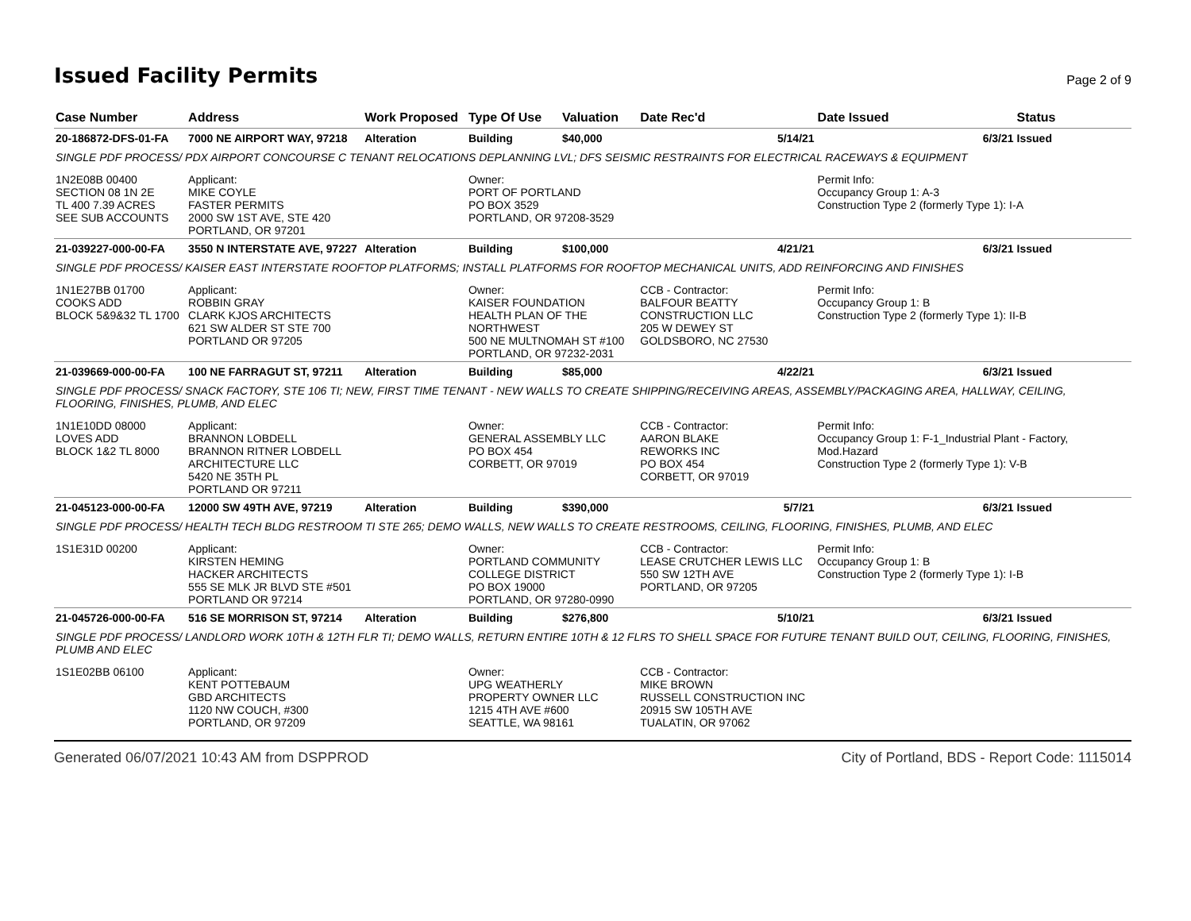Issued Facility Permits
Page 2 of 9
| Case Number | Address | Work Proposed | Type Of Use | Valuation | Date Rec'd | Date Issued | Status |
| --- | --- | --- | --- | --- | --- | --- | --- |
| 20-186872-DFS-01-FA | 7000 NE AIRPORT WAY, 97218 | Alteration | Building | $40,000 | 5/14/21 | 6/3/21 | Issued |
| SINGLE PDF PROCESS/ PDX AIRPORT CONCOURSE C TENANT RELOCATIONS DEPLANNING LVL; DFS SEISMIC RESTRAINTS FOR ELECTRICAL RACEWAYS & EQUIPMENT | | | | | | | |
| 1N2E08B 00400 SECTION 08 1N 2E TL 400 7.39 ACRES SEE SUB ACCOUNTS | Applicant: MIKE COYLE FASTER PERMITS 2000 SW 1ST AVE, STE 420 PORTLAND, OR 97201 | | Owner: PORT OF PORTLAND PO BOX 3529 PORTLAND, OR 97208-3529 | | | Permit Info: Occupancy Group 1: A-3 Construction Type 2 (formerly Type 1): I-A | |
| 21-039227-000-00-FA | 3550 N INTERSTATE AVE, 97227 | Alteration | Building | $100,000 | 4/21/21 | 6/3/21 | Issued |
| SINGLE PDF PROCESS/ KAISER EAST INTERSTATE ROOFTOP PLATFORMS; INSTALL PLATFORMS FOR ROOFTOP MECHANICAL UNITS, ADD REINFORCING AND FINISHES | | | | | | | |
| 1N1E27BB 01700 COOKS ADD BLOCK 5&9&32 TL 1700 | Applicant: ROBBIN GRAY CLARK KJOS ARCHITECTS 621 SW ALDER ST STE 700 PORTLAND OR 97205 | | Owner: KAISER FOUNDATION HEALTH PLAN OF THE NORTHWEST 500 NE MULTNOMAH ST #100 PORTLAND, OR 97232-2031 | | CCB - Contractor: BALFOUR BEATTY CONSTRUCTION LLC 205 W DEWEY ST GOLDSBORO, NC 27530 | Permit Info: Occupancy Group 1: B Construction Type 2 (formerly Type 1): II-B | |
| 21-039669-000-00-FA | 100 NE FARRAGUT ST, 97211 | Alteration | Building | $85,000 | 4/22/21 | 6/3/21 | Issued |
| SINGLE PDF PROCESS/ SNACK FACTORY, STE 106 TI; NEW, FIRST TIME TENANT - NEW WALLS TO CREATE SHIPPING/RECEIVING AREAS, ASSEMBLY/PACKAGING AREA, HALLWAY, CEILING, FLOORING, FINISHES, PLUMB, AND ELEC | | | | | | | |
| 1N1E10DD 08000 LOVES ADD BLOCK 1&2 TL 8000 | Applicant: BRANNON LOBDELL BRANNON RITNER LOBDELL ARCHITECTURE LLC 5420 NE 35TH PL PORTLAND OR 97211 | | Owner: GENERAL ASSEMBLY LLC PO BOX 454 CORBETT, OR 97019 | | CCB - Contractor: AARON BLAKE REWORKS INC PO BOX 454 CORBETT, OR 97019 | Permit Info: Occupancy Group 1: F-1_Industrial Plant - Factory, Mod.Hazard Construction Type 2 (formerly Type 1): V-B | |
| 21-045123-000-00-FA | 12000 SW 49TH AVE, 97219 | Alteration | Building | $390,000 | 5/7/21 | 6/3/21 | Issued |
| SINGLE PDF PROCESS/ HEALTH TECH BLDG RESTROOM TI STE 265; DEMO WALLS, NEW WALLS TO CREATE RESTROOMS, CEILING, FLOORING, FINISHES, PLUMB, AND ELEC | | | | | | | |
| 1S1E31D 00200 | Applicant: KIRSTEN HEMING HACKER ARCHITECTS 555 SE MLK JR BLVD STE #501 PORTLAND OR 97214 | | Owner: PORTLAND COMMUNITY COLLEGE DISTRICT PO BOX 19000 PORTLAND, OR 97280-0990 | | CCB - Contractor: LEASE CRUTCHER LEWIS LLC 550 SW 12TH AVE PORTLAND, OR 97205 | Permit Info: Occupancy Group 1: B Construction Type 2 (formerly Type 1): I-B | |
| 21-045726-000-00-FA | 516 SE MORRISON ST, 97214 | Alteration | Building | $276,800 | 5/10/21 | 6/3/21 | Issued |
| SINGLE PDF PROCESS/ LANDLORD WORK 10TH & 12TH FLR TI; DEMO WALLS, RETURN ENTIRE 10TH & 12 FLRS TO SHELL SPACE FOR FUTURE TENANT BUILD OUT, CEILING, FLOORING, FINISHES, PLUMB AND ELEC | | | | | | | |
| 1S1E02BB 06100 | Applicant: KENT POTTEBAUM GBD ARCHITECTS 1120 NW COUCH, #300 PORTLAND, OR 97209 | | Owner: UPG WEATHERLY PROPERTY OWNER LLC 1215 4TH AVE #600 SEATTLE, WA 98161 | | CCB - Contractor: MIKE BROWN RUSSELL CONSTRUCTION INC 20915 SW 105TH AVE TUALATIN, OR 97062 | | |
Generated 06/07/2021 10:43 AM from DSPPROD City of Portland, BDS - Report Code: 1115014